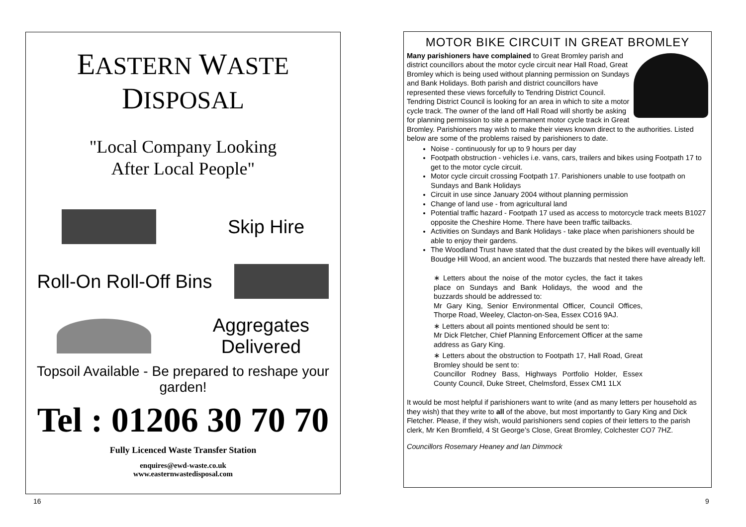EASTERN WASTE DISPOSAL
"Local Company Looking
After Local People"
Skip Hire
Roll-On Roll-Off Bins
Aggregates
Delivered
Topsoil Available - Be prepared to reshape your garden!
Tel : 01206 30 70 70
Fully Licenced Waste Transfer Station
enquires@ewd-waste.co.uk
www.easternwastedisposal.com
16
MOTOR BIKE CIRCUIT IN GREAT BROMLEY
Many parishioners have complained to Great Bromley parish and district councillors about the motor cycle circuit near Hall Road, Great Bromley which is being used without planning permission on Sundays and Bank Holidays. Both parish and district councillors have represented these views forcefully to Tendring District Council. Tendring District Council is looking for an area in which to site a motor cycle track. The owner of the land off Hall Road will shortly be asking for planning permission to site a permanent motor cycle track in Great Bromley. Parishioners may wish to make their views known direct to the authorities. Listed below are some of the problems raised by parishioners to date.
Noise - continuously for up to 9 hours per day
Footpath obstruction - vehicles i.e. vans, cars, trailers and bikes using Footpath 17 to get to the motor cycle circuit.
Motor cycle circuit crossing Footpath 17. Parishioners unable to use footpath on Sundays and Bank Holidays
Circuit in use since January 2004 without planning permission
Change of land use - from agricultural land
Potential traffic hazard - Footpath 17 used as access to motorcycle track meets B1027 opposite the Cheshire Home. There have been traffic tailbacks.
Activities on Sundays and Bank Holidays - take place when parishioners should be able to enjoy their gardens.
The Woodland Trust have stated that the dust created by the bikes will eventually kill Boudge Hill Wood, an ancient wood. The buzzards that nested there have already left.
∗ Letters about the noise of the motor cycles, the fact it takes place on Sundays and Bank Holidays, the wood and the buzzards should be addressed to:
Mr Gary King, Senior Environmental Officer, Council Offices, Thorpe Road, Weeley, Clacton-on-Sea, Essex CO16 9AJ.
∗ Letters about all points mentioned should be sent to:
Mr Dick Fletcher, Chief Planning Enforcement Officer at the same address as Gary King.
∗ Letters about the obstruction to Footpath 17, Hall Road, Great Bromley should be sent to:
Councillor Rodney Bass, Highways Portfolio Holder, Essex County Council, Duke Street, Chelmsford, Essex CM1 1LX
It would be most helpful if parishioners want to write (and as many letters per household as they wish) that they write to all of the above, but most importantly to Gary King and Dick Fletcher. Please, if they wish, would parishioners send copies of their letters to the parish clerk, Mr Ken Bromfield, 4 St George’s Close, Great Bromley, Colchester CO7 7HZ.
Councillors Rosemary Heaney and Ian Dimmock
9